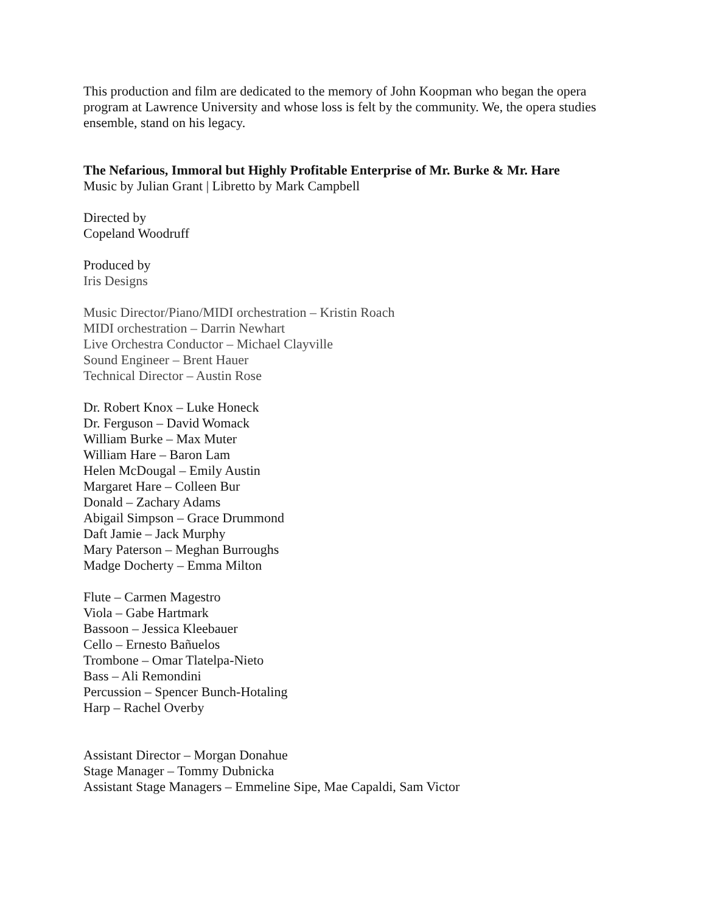This production and film are dedicated to the memory of John Koopman who began the opera program at Lawrence University and whose loss is felt by the community. We, the opera studies ensemble, stand on his legacy.
The Nefarious, Immoral but Highly Profitable Enterprise of Mr. Burke & Mr. Hare
Music by Julian Grant | Libretto by Mark Campbell
Directed by
Copeland Woodruff
Produced by
Iris Designs
Music Director/Piano/MIDI orchestration – Kristin Roach
MIDI orchestration – Darrin Newhart
Live Orchestra Conductor – Michael Clayville
Sound Engineer – Brent Hauer
Technical Director – Austin Rose
Dr. Robert Knox – Luke Honeck
Dr. Ferguson – David Womack
William Burke – Max Muter
William Hare – Baron Lam
Helen McDougal – Emily Austin
Margaret Hare – Colleen Bur
Donald – Zachary Adams
Abigail Simpson – Grace Drummond
Daft Jamie – Jack Murphy
Mary Paterson – Meghan Burroughs
Madge Docherty – Emma Milton
Flute – Carmen Magestro
Viola – Gabe Hartmark
Bassoon – Jessica Kleebauer
Cello – Ernesto Bañuelos
Trombone – Omar Tlatelpa-Nieto
Bass – Ali Remondini
Percussion – Spencer Bunch-Hotaling
Harp – Rachel Overby
Assistant Director – Morgan Donahue
Stage Manager – Tommy Dubnicka
Assistant Stage Managers – Emmeline Sipe, Mae Capaldi, Sam Victor